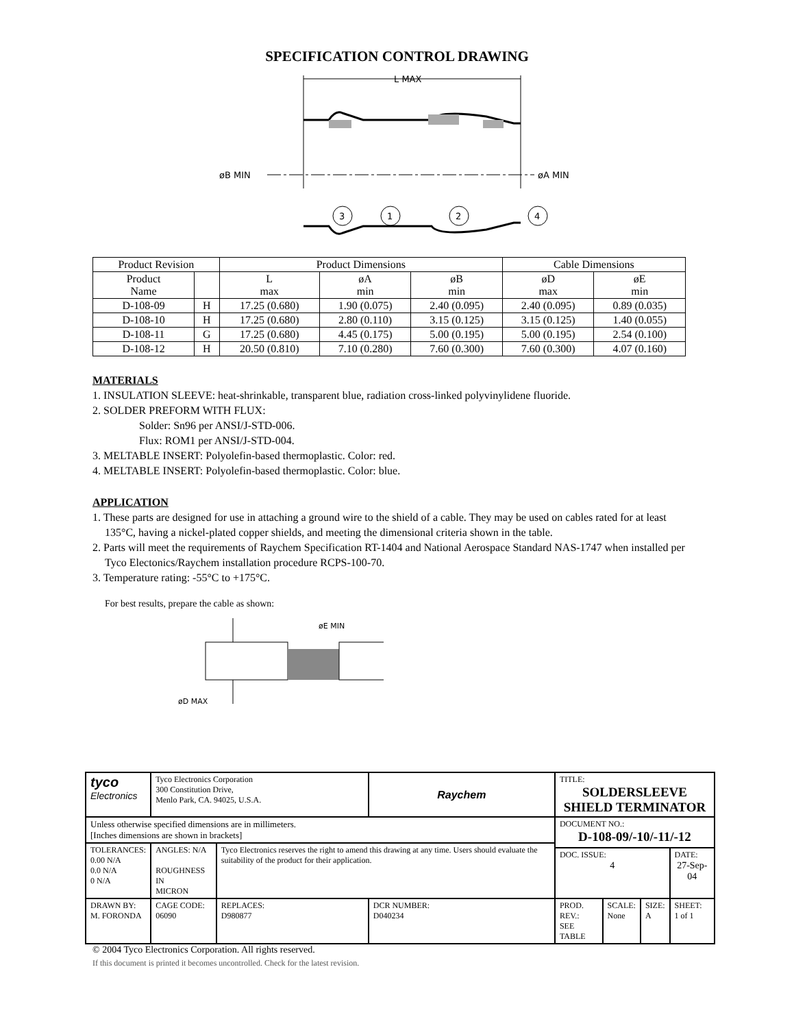SPECIFICATION CONTROL DRAWING
L MAX
øB MIN
øA MIN
3
1
2
4
| Product Revision | | Product Dimensions | | | Cable Dimensions | |
| Product Name | | L max | øA min | øB min | øD max | øE min |
| D-108-09 | H | 17.25 (0.680) | 1.90 (0.075) | 2.40 (0.095) | 2.40 (0.095) | 0.89 (0.035) |
| D-108-10 | H | 17.25 (0.680) | 2.80 (0.110) | 3.15 (0.125) | 3.15 (0.125) | 1.40 (0.055) |
| D-108-11 | G | 17.25 (0.680) | 4.45 (0.175) | 5.00 (0.195) | 5.00 (0.195) | 2.54 (0.100) |
| D-108-12 | H | 20.50 (0.810) | 7.10 (0.280) | 7.60 (0.300) | 7.60 (0.300) | 4.07 (0.160) |
MATERIALS
1. INSULATION SLEEVE: heat-shrinkable, transparent blue, radiation cross-linked polyvinylidene fluoride.
2. SOLDER PREFORM WITH FLUX:
Solder: Sn96 per ANSI/J-STD-006.
Flux: ROM1 per ANSI/J-STD-004.
3. MELTABLE INSERT: Polyolefin-based thermoplastic. Color: red.
4. MELTABLE INSERT: Polyolefin-based thermoplastic. Color: blue.
APPLICATION
1. These parts are designed for use in attaching a ground wire to the shield of a cable. They may be used on cables rated for at least 135°C, having a nickel-plated copper shields, and meeting the dimensional criteria shown in the table.
2. Parts will meet the requirements of Raychem Specification RT-1404 and National Aerospace Standard NAS-1747 when installed per Tyco Electonics/Raychem installation procedure RCPS-100-70.
3. Temperature rating: -55°C to +175°C.
For best results, prepare the cable as shown:
øE MIN
øD MAX
| tyco Electronics | Tyco Electronics Corporation 300 Constitution Drive, Menlo Park, CA. 94025, U.S.A. | | Raychem | TITLE: SOLDERSLEEVE SHIELD TERMINATOR | | | |
| Unless otherwise specified dimensions are in millimeters. [Inches dimensions are shown in brackets] | | | | DOCUMENT NO.: D-108-09/-10/-11/-12 | | | |
| TOLERANCES: 0.00 N/A 0.0 N/A 0 N/A | ANGLES: N/A ROUGHNESS IN MICRON | Tyco Electronics reserves the right to amend this drawing at any time. Users should evaluate the suitability of the product for their application. | | | | | |
| | | | | DOC. ISSUE: 4 | | | DATE: 27-Sep-04 |
| DRAWN BY: M. FORONDA | CAGE CODE: 06090 | REPLACES: D980877 | DCR NUMBER: D040234 | PROD. REV.: SEE TABLE | SCALE: None | SIZE: A | SHEET: 1 of 1 |
© 2004 Tyco Electronics Corporation. All rights reserved.
If this document is printed it becomes uncontrolled. Check for the latest revision.